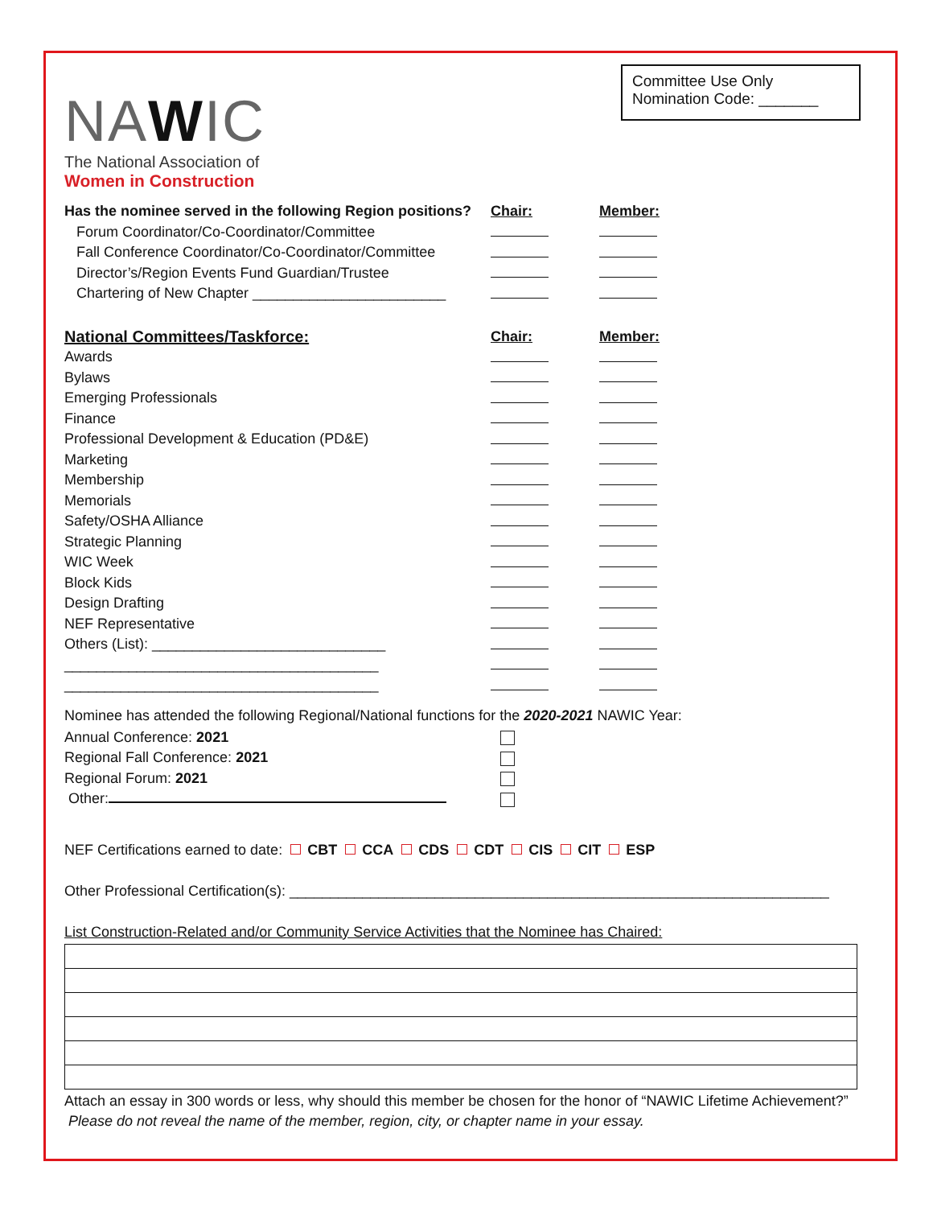NAWIC
The National Association of
Women in Construction
Committee Use Only
Nomination Code: _______
| Has the nominee served in the following Region positions? | Chair: | Member: |
| --- | --- | --- |
| Forum Coordinator/Co-Coordinator/Committee | | |
| Fall Conference Coordinator/Co-Coordinator/Committee | | |
| Director’s/Region Events Fund Guardian/Trustee | | |
| Chartering of New Chapter ________________________ | | |
| National Committees/Taskforce: | Chair: | Member: |
| Awards | | |
| Bylaws | | |
| Emerging Professionals | | |
| Finance | | |
| Professional Development & Education (PD&E) | | |
| Marketing | | |
| Membership | | |
| Memorials | | |
| Safety/OSHA Alliance | | |
| Strategic Planning | | |
| WIC Week | | |
| Block Kids | | |
| Design Drafting | | |
| NEF Representative | | |
| Others (List): _____________________________ | | |
| _______________________________________ | | |
| _______________________________________ | | |
Nominee has attended the following Regional/National functions for the 2020-2021 NAWIC Year:
| Annual Conference: 2021 | |
| Regional Fall Conference: 2021 | |
| Regional Forum: 2021 | |
| Other: | |
NEF Certifications earned to date: CBT CCA CDS CDT CIS CIT ESP
Other Professional Certification(s): ___________________________________________________________________
List Construction-Related and/or Community Service Activities that the Nominee has Chaired:
Attach an essay in 300 words or less, why should this member be chosen for the honor of “NAWIC Lifetime Achievement?” Please do not reveal the name of the member, region, city, or chapter name in your essay.